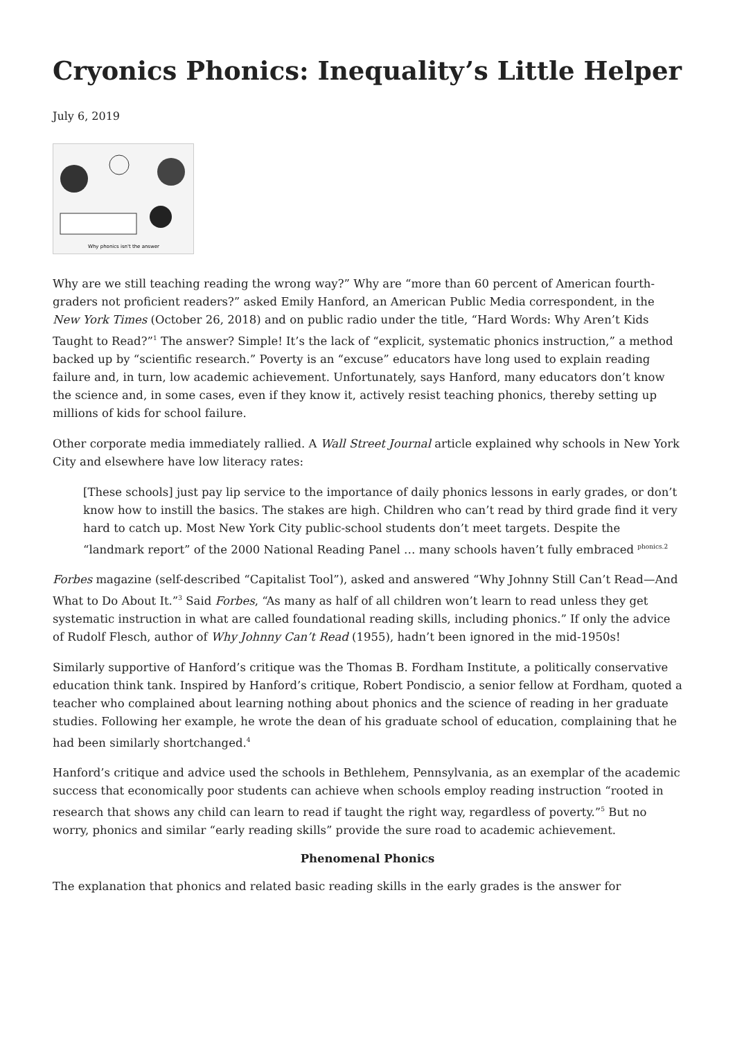Cryonics Phonics: Inequality’s Little Helper
July 6, 2019
Why phonics isn't the answer
Why are we still teaching reading the wrong way?” Why are “more than 60 percent of American fourth-graders not proficient readers?” asked Emily Hanford, an American Public Media correspondent, in the New York Times (October 26, 2018) and on public radio under the title, “Hard Words: Why Aren’t Kids Taught to Read?”<sup>1</sup> The answer? Simple! It’s the lack of “explicit, systematic phonics instruction,” a method backed up by “scientific research.” Poverty is an “excuse” educators have long used to explain reading failure and, in turn, low academic achievement. Unfortunately, says Hanford, many educators don’t know the science and, in some cases, even if they know it, actively resist teaching phonics, thereby setting up millions of kids for school failure.
Other corporate media immediately rallied. A Wall Street Journal article explained why schools in New York City and elsewhere have low literacy rates:
[These schools] just pay lip service to the importance of daily phonics lessons in early grades, or don’t know how to instill the basics. The stakes are high. Children who can’t read by third grade find it very hard to catch up. Most New York City public-school students don’t meet targets. Despite the “landmark report” of the 2000 National Reading Panel … many schools haven’t fully embraced <sup>phonics.2</sup>
Forbes magazine (self-described “Capitalist Tool”), asked and answered “Why Johnny Still Can’t Read—And What to Do About It.”<sup>3</sup> Said Forbes, “As many as half of all children won’t learn to read unless they get systematic instruction in what are called foundational reading skills, including phonics.” If only the advice of Rudolf Flesch, author of Why Johnny Can’t Read (1955), hadn’t been ignored in the mid-1950s!
Similarly supportive of Hanford’s critique was the Thomas B. Fordham Institute, a politically conservative education think tank. Inspired by Hanford’s critique, Robert Pondiscio, a senior fellow at Fordham, quoted a teacher who complained about learning nothing about phonics and the science of reading in her graduate studies. Following her example, he wrote the dean of his graduate school of education, complaining that he had been similarly shortchanged.<sup>4</sup>
Hanford’s critique and advice used the schools in Bethlehem, Pennsylvania, as an exemplar of the academic success that economically poor students can achieve when schools employ reading instruction “rooted in research that shows any child can learn to read if taught the right way, regardless of poverty.”<sup>5</sup> But no worry, phonics and similar “early reading skills” provide the sure road to academic achievement.
Phenomenal Phonics
The explanation that phonics and related basic reading skills in the early grades is the answer for